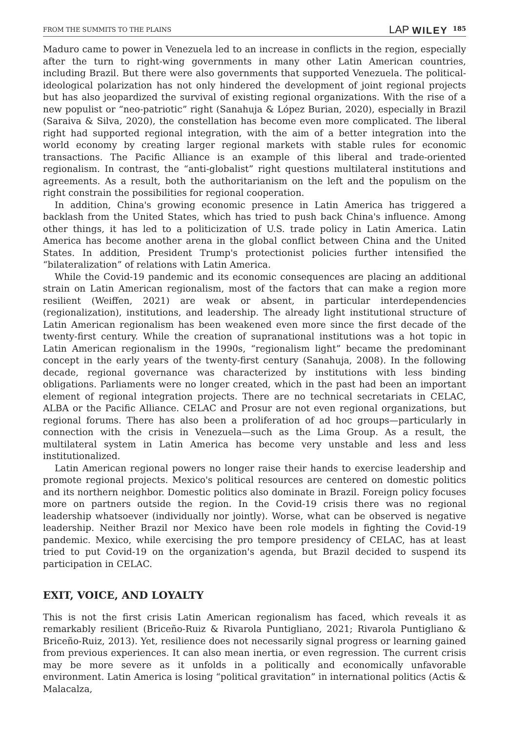FROM THE SUMMITS TO THE PLAINS LAP WILEY 185
Maduro came to power in Venezuela led to an increase in conflicts in the region, especially after the turn to right-wing governments in many other Latin American countries, including Brazil. But there were also governments that supported Venezuela. The political-ideological polarization has not only hindered the development of joint regional projects but has also jeopardized the survival of existing regional organizations. With the rise of a new populist or “neo-patriotic” right (Sanahuja & López Burian, 2020), especially in Brazil (Saraiva & Silva, 2020), the constellation has become even more complicated. The liberal right had supported regional integration, with the aim of a better integration into the world economy by creating larger regional markets with stable rules for economic transactions. The Pacific Alliance is an example of this liberal and trade-oriented regionalism. In contrast, the “anti-globalist” right questions multilateral institutions and agreements. As a result, both the authoritarianism on the left and the populism on the right constrain the possibilities for regional cooperation.
In addition, China's growing economic presence in Latin America has triggered a backlash from the United States, which has tried to push back China's influence. Among other things, it has led to a politicization of U.S. trade policy in Latin America. Latin America has become another arena in the global conflict between China and the United States. In addition, President Trump's protectionist policies further intensified the “bilateralization” of relations with Latin America.
While the Covid-19 pandemic and its economic consequences are placing an additional strain on Latin American regionalism, most of the factors that can make a region more resilient (Weiffen, 2021) are weak or absent, in particular interdependencies (regionalization), institutions, and leadership. The already light institutional structure of Latin American regionalism has been weakened even more since the first decade of the twenty-first century. While the creation of supranational institutions was a hot topic in Latin American regionalism in the 1990s, “regionalism light” became the predominant concept in the early years of the twenty-first century (Sanahuja, 2008). In the following decade, regional governance was characterized by institutions with less binding obligations. Parliaments were no longer created, which in the past had been an important element of regional integration projects. There are no technical secretariats in CELAC, ALBA or the Pacific Alliance. CELAC and Prosur are not even regional organizations, but regional forums. There has also been a proliferation of ad hoc groups—particularly in connection with the crisis in Venezuela—such as the Lima Group. As a result, the multilateral system in Latin America has become very unstable and less and less institutionalized.
Latin American regional powers no longer raise their hands to exercise leadership and promote regional projects. Mexico's political resources are centered on domestic politics and its northern neighbor. Domestic politics also dominate in Brazil. Foreign policy focuses more on partners outside the region. In the Covid-19 crisis there was no regional leadership whatsoever (individually nor jointly). Worse, what can be observed is negative leadership. Neither Brazil nor Mexico have been role models in fighting the Covid-19 pandemic. Mexico, while exercising the pro tempore presidency of CELAC, has at least tried to put Covid-19 on the organization's agenda, but Brazil decided to suspend its participation in CELAC.
EXIT, VOICE, AND LOYALTY
This is not the first crisis Latin American regionalism has faced, which reveals it as remarkably resilient (Briceño-Ruiz & Rivarola Puntigliano, 2021; Rivarola Puntigliano & Briceño-Ruiz, 2013). Yet, resilience does not necessarily signal progress or learning gained from previous experiences. It can also mean inertia, or even regression. The current crisis may be more severe as it unfolds in a politically and economically unfavorable environment. Latin America is losing “political gravitation” in international politics (Actis & Malacalza,